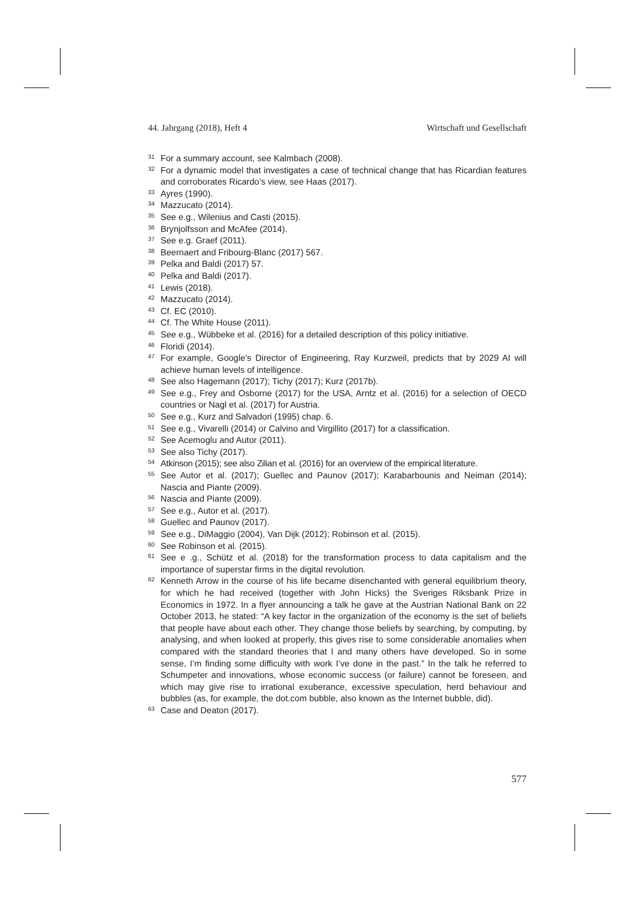44. Jahrgang (2018), Heft 4 Wirtschaft und Gesellschaft
<sup>31</sup> For a summary account, see Kalmbach (2008).
<sup>32</sup> For a dynamic model that investigates a case of technical change that has Ricardian features and corroborates Ricardo’s view, see Haas (2017).
<sup>33</sup> Ayres (1990).
<sup>34</sup> Mazzucato (2014).
<sup>35</sup> See e.g., Wilenius and Casti (2015).
<sup>36</sup> Brynjolfsson and McAfee (2014).
<sup>37</sup> See e.g. Graef (2011).
<sup>38</sup> Beernaert and Fribourg-Blanc (2017) 567.
<sup>39</sup> Pelka and Baldi (2017) 57.
<sup>40</sup> Pelka and Baldi (2017).
<sup>41</sup> Lewis (2018).
<sup>42</sup> Mazzucato (2014).
<sup>43</sup> Cf. EC (2010).
<sup>44</sup> Cf. The White House (2011).
<sup>45</sup> See e.g., Wübbeke et al. (2016) for a detailed description of this policy initiative.
<sup>46</sup> Floridi (2014).
<sup>47</sup> For example, Google’s Director of Engineering, Ray Kurzweil, predicts that by 2029 AI will achieve human levels of intelligence.
<sup>48</sup> See also Hagemann (2017); Tichy (2017); Kurz (2017b).
<sup>49</sup> See e.g., Frey and Osborne (2017) for the USA, Arntz et al. (2016) for a selection of OECD countries or Nagl et al. (2017) for Austria.
<sup>50</sup> See e.g., Kurz and Salvadori (1995) chap. 6.
<sup>51</sup> See e.g., Vivarelli (2014) or Calvino and Virgillito (2017) for a classification.
<sup>52</sup> See Acemoglu and Autor (2011).
<sup>53</sup> See also Tichy (2017).
<sup>54</sup> Atkinson (2015); see also Zilian et al. (2016) for an overview of the empirical literature.
<sup>55</sup> See Autor et al. (2017); Guellec and Paunov (2017); Karabarbounis and Neiman (2014); Nascia and Piante (2009).
<sup>56</sup> Nascia and Piante (2009).
<sup>57</sup> See e.g., Autor et al. (2017).
<sup>58</sup> Guellec and Paunov (2017).
<sup>59</sup> See e.g., DiMaggio (2004), Van Dijk (2012); Robinson et al. (2015).
<sup>60</sup> See Robinson et al. (2015).
<sup>61</sup> See e .g., Schütz et al. (2018) for the transformation process to data capitalism and the importance of superstar firms in the digital revolution.
<sup>62</sup> Kenneth Arrow in the course of his life became disenchanted with general equilibrium theory, for which he had received (together with John Hicks) the Sveriges Riksbank Prize in Economics in 1972. In a flyer announcing a talk he gave at the Austrian National Bank on 22 October 2013, he stated: “A key factor in the organization of the economy is the set of beliefs that people have about each other. They change those beliefs by searching, by computing, by analysing, and when looked at properly, this gives rise to some considerable anomalies when compared with the standard theories that I and many others have developed. So in some sense, I’m finding some difficulty with work I’ve done in the past.” In the talk he referred to Schumpeter and innovations, whose economic success (or failure) cannot be foreseen, and which may give rise to irrational exuberance, excessive speculation, herd behaviour and bubbles (as, for example, the dot.com bubble, also known as the Internet bubble, did).
<sup>63</sup> Case and Deaton (2017).
577